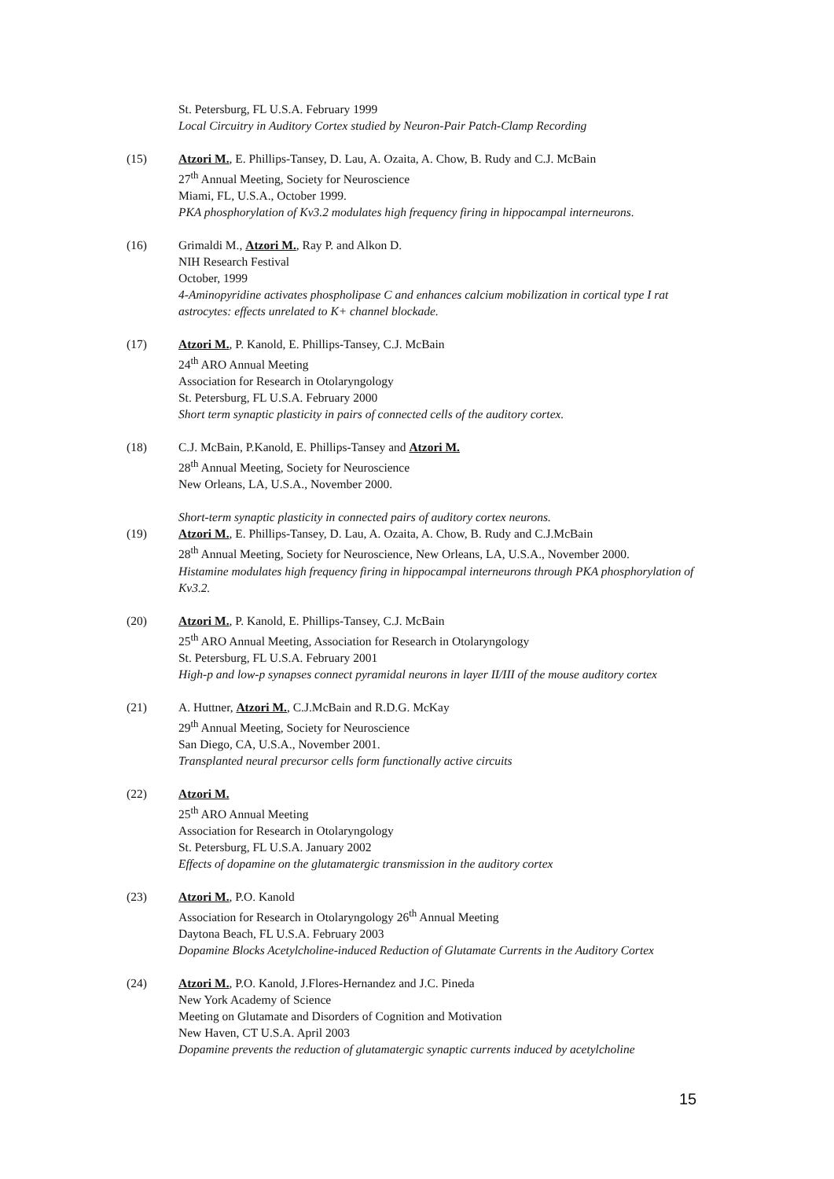St. Petersburg, FL U.S.A. February 1999
Local Circuitry in Auditory Cortex studied by Neuron-Pair Patch-Clamp Recording
(15) Atzori M., E. Phillips-Tansey, D. Lau, A. Ozaita, A. Chow, B. Rudy and C.J. McBain
27<sup>th</sup> Annual Meeting, Society for Neuroscience
Miami, FL, U.S.A., October 1999.
PKA phosphorylation of Kv3.2 modulates high frequency firing in hippocampal interneurons.
(16) Grimaldi M., Atzori M., Ray P. and Alkon D.
NIH Research Festival
October, 1999
4-Aminopyridine activates phospholipase C and enhances calcium mobilization in cortical type I rat astrocytes: effects unrelated to K+ channel blockade.
(17) Atzori M., P. Kanold, E. Phillips-Tansey, C.J. McBain
24<sup>th</sup> ARO Annual Meeting
Association for Research in Otolaryngology
St. Petersburg, FL U.S.A. February 2000
Short term synaptic plasticity in pairs of connected cells of the auditory cortex.
(18) C.J. McBain, P.Kanold, E. Phillips-Tansey and Atzori M.
28<sup>th</sup> Annual Meeting, Society for Neuroscience
New Orleans, LA, U.S.A., November 2000.
Short-term synaptic plasticity in connected pairs of auditory cortex neurons.
(19) Atzori M., E. Phillips-Tansey, D. Lau, A. Ozaita, A. Chow, B. Rudy and C.J.McBain
28<sup>th</sup> Annual Meeting, Society for Neuroscience, New Orleans, LA, U.S.A., November 2000.
Histamine modulates high frequency firing in hippocampal interneurons through PKA phosphorylation of Kv3.2.
(20) Atzori M., P. Kanold, E. Phillips-Tansey, C.J. McBain
25<sup>th</sup> ARO Annual Meeting, Association for Research in Otolaryngology
St. Petersburg, FL U.S.A. February 2001
High-p and low-p synapses connect pyramidal neurons in layer II/III of the mouse auditory cortex
(21) A. Huttner, Atzori M., C.J.McBain and R.D.G. McKay
29<sup>th</sup> Annual Meeting, Society for Neuroscience
San Diego, CA, U.S.A., November 2001.
Transplanted neural precursor cells form functionally active circuits
(22) Atzori M.
25<sup>th</sup> ARO Annual Meeting
Association for Research in Otolaryngology
St. Petersburg, FL U.S.A. January 2002
Effects of dopamine on the glutamatergic transmission in the auditory cortex
(23) Atzori M., P.O. Kanold
Association for Research in Otolaryngology 26<sup>th</sup> Annual Meeting
Daytona Beach, FL U.S.A. February 2003
Dopamine Blocks Acetylcholine-induced Reduction of Glutamate Currents in the Auditory Cortex
(24) Atzori M., P.O. Kanold, J.Flores-Hernandez and J.C. Pineda
New York Academy of Science
Meeting on Glutamate and Disorders of Cognition and Motivation
New Haven, CT U.S.A. April 2003
Dopamine prevents the reduction of glutamatergic synaptic currents induced by acetylcholine
15